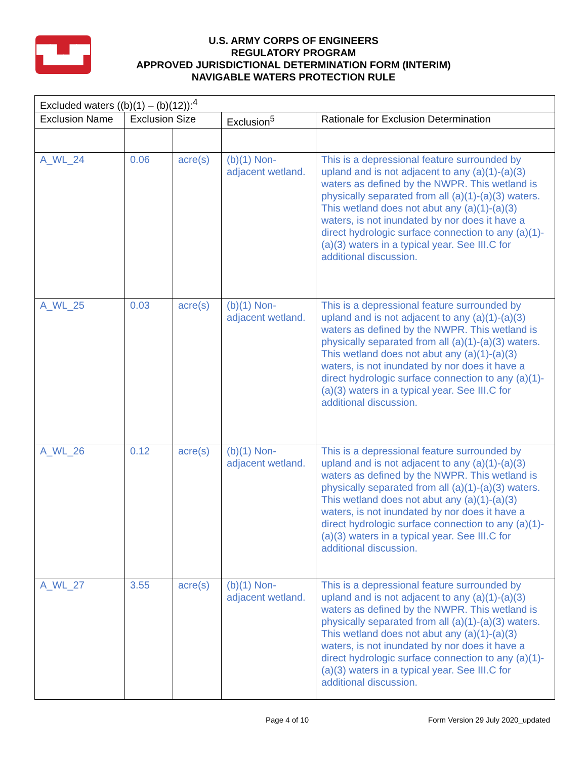▜▙▟▛
U.S. ARMY CORPS OF ENGINEERS
REGULATORY PROGRAM
APPROVED JURISDICTIONAL DETERMINATION FORM (INTERIM)
NAVIGABLE WATERS PROTECTION RULE
| Excluded waters ((b)(1) – (b)(12)):<sup>4</sup> | | | | |
| --- | --- | --- | --- | --- |
| Exclusion Name | Exclusion Size | | Exclusion<sup>5</sup> | Rationale for Exclusion Determination |
| A_WL_24 | 0.06 | acre(s) | (b)(1) Non-adjacent wetland. | This is a depressional feature surrounded by upland and is not adjacent to any (a)(1)-(a)(3) waters as defined by the NWPR. This wetland is physically separated from all (a)(1)-(a)(3) waters. This wetland does not abut any (a)(1)-(a)(3) waters, is not inundated by nor does it have a direct hydrologic surface connection to any (a)(1)-(a)(3) waters in a typical year. See III.C for additional discussion. |
| A_WL_25 | 0.03 | acre(s) | (b)(1) Non-adjacent wetland. | This is a depressional feature surrounded by upland and is not adjacent to any (a)(1)-(a)(3) waters as defined by the NWPR. This wetland is physically separated from all (a)(1)-(a)(3) waters. This wetland does not abut any (a)(1)-(a)(3) waters, is not inundated by nor does it have a direct hydrologic surface connection to any (a)(1)-(a)(3) waters in a typical year. See III.C for additional discussion. |
| A_WL_26 | 0.12 | acre(s) | (b)(1) Non-adjacent wetland. | This is a depressional feature surrounded by upland and is not adjacent to any (a)(1)-(a)(3) waters as defined by the NWPR. This wetland is physically separated from all (a)(1)-(a)(3) waters. This wetland does not abut any (a)(1)-(a)(3) waters, is not inundated by nor does it have a direct hydrologic surface connection to any (a)(1)-(a)(3) waters in a typical year. See III.C for additional discussion. |
| A_WL_27 | 3.55 | acre(s) | (b)(1) Non-adjacent wetland. | This is a depressional feature surrounded by upland and is not adjacent to any (a)(1)-(a)(3) waters as defined by the NWPR. This wetland is physically separated from all (a)(1)-(a)(3) waters. This wetland does not abut any (a)(1)-(a)(3) waters, is not inundated by nor does it have a direct hydrologic surface connection to any (a)(1)-(a)(3) waters in a typical year. See III.C for additional discussion. |
Page 4 of 10
Form Version 29 July 2020_updated